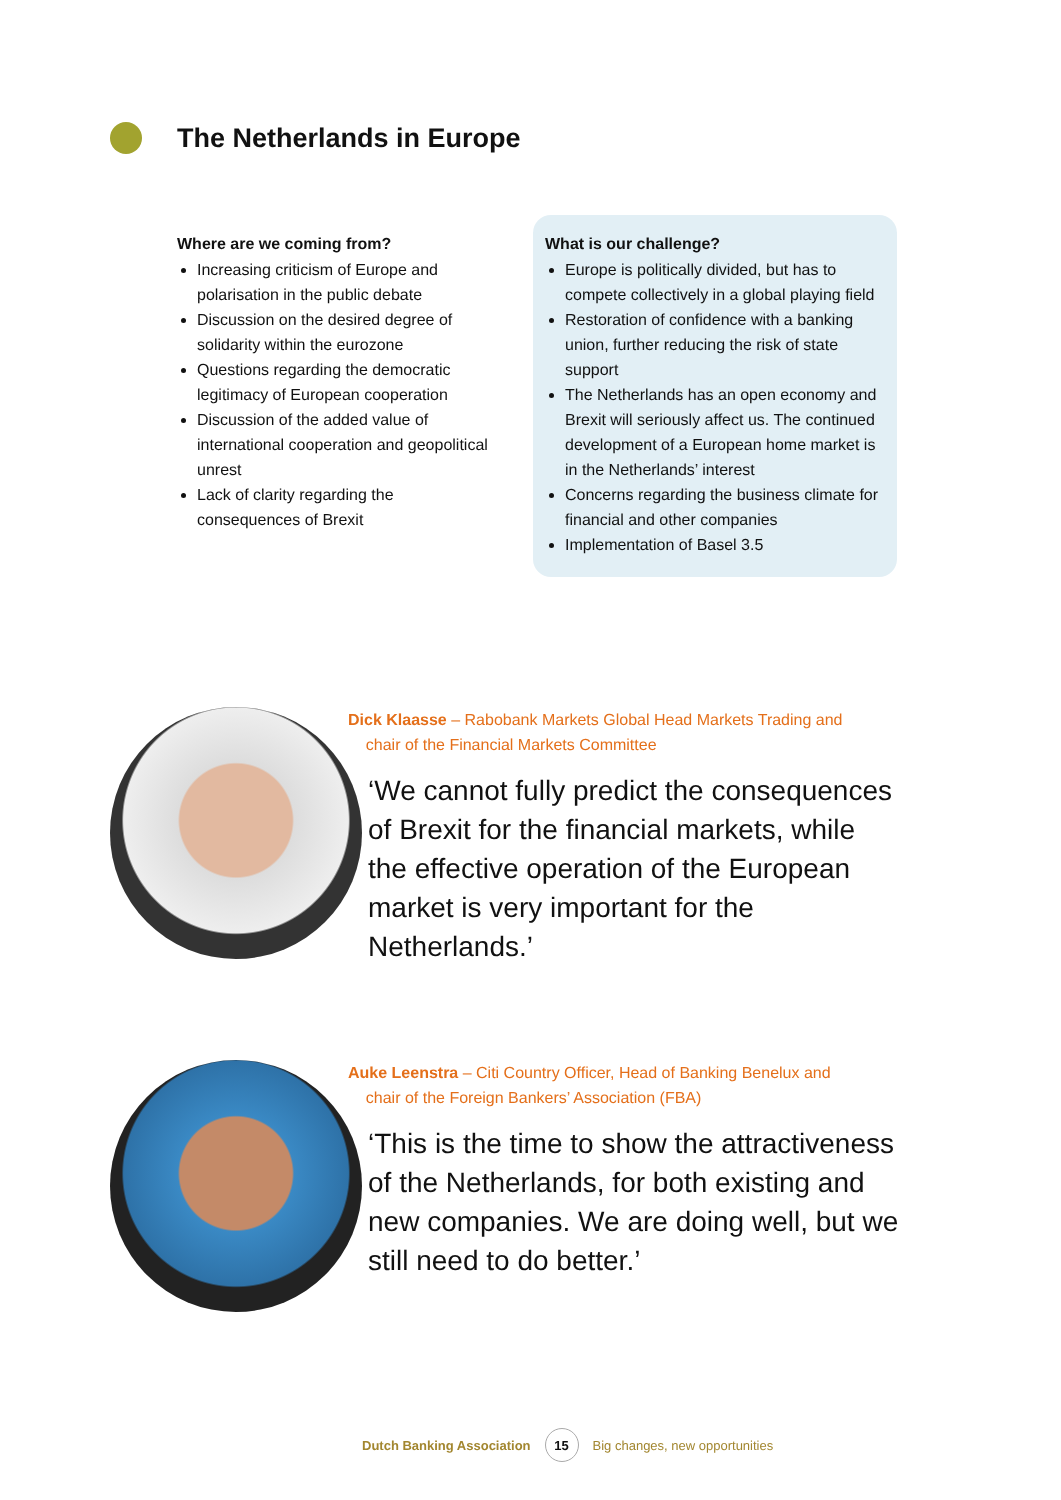The Netherlands in Europe
Where are we coming from?
Increasing criticism of Europe and polarisation in the public debate
Discussion on the desired degree of solidarity within the eurozone
Questions regarding the democratic legitimacy of European cooperation
Discussion of the added value of international cooperation and geopolitical unrest
Lack of clarity regarding the consequences of Brexit
What is our challenge?
Europe is politically divided, but has to compete collectively in a global playing field
Restoration of confidence with a banking union, further reducing the risk of state support
The Netherlands has an open economy and Brexit will seriously affect us. The continued development of a European home market is in the Netherlands’ interest
Concerns regarding the business climate for financial and other companies
Implementation of Basel 3.5
Dick Klaasse – Rabobank Markets Global Head Markets Trading and
chair of the Financial Markets Committee
‘We cannot fully predict the consequences of Brexit for the financial markets, while the effective operation of the European market is very important for the Netherlands.’
Auke Leenstra – Citi Country Officer, Head of Banking Benelux and
chair of the Foreign Bankers’ Association (FBA)
‘This is the time to show the attractiveness of the Netherlands, for both existing and new companies. We are doing well, but we still need to do better.’
Dutch Banking Association 15 Big changes, new opportunities